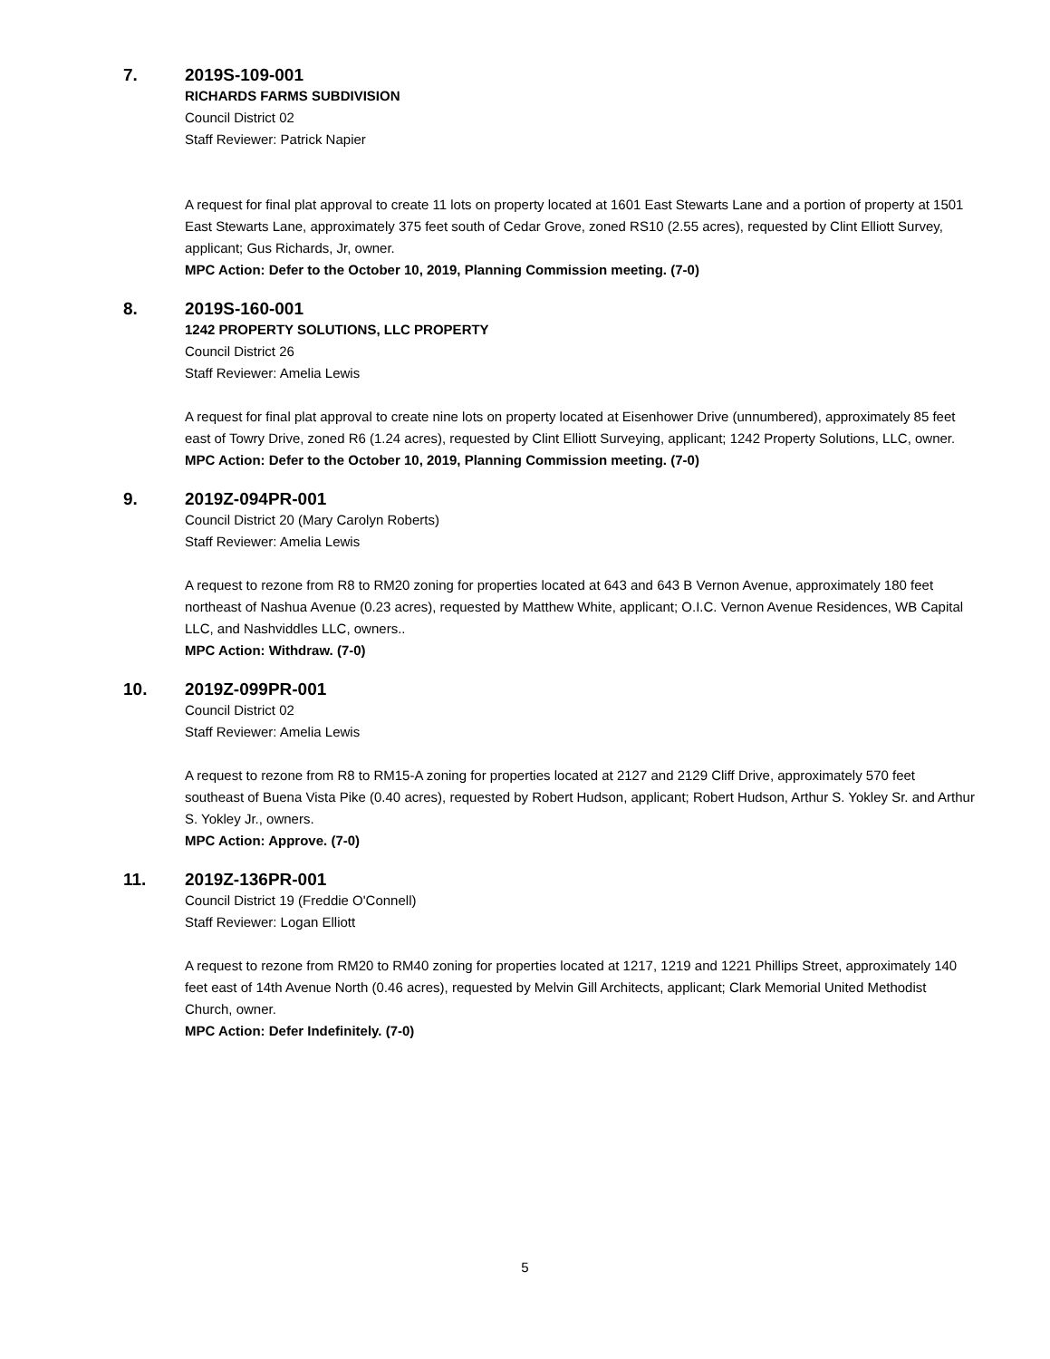7. 2019S-109-001
RICHARDS FARMS SUBDIVISION
Council District 02
Staff Reviewer: Patrick Napier
A request for final plat approval to create 11 lots on property located at 1601 East Stewarts Lane and a portion of property at 1501 East Stewarts Lane, approximately 375 feet south of Cedar Grove, zoned RS10 (2.55 acres), requested by Clint Elliott Survey, applicant; Gus Richards, Jr, owner.
MPC Action: Defer to the October 10, 2019, Planning Commission meeting. (7-0)
8. 2019S-160-001
1242 PROPERTY SOLUTIONS, LLC PROPERTY
Council District 26
Staff Reviewer: Amelia Lewis
A request for final plat approval to create nine lots on property located at Eisenhower Drive (unnumbered), approximately 85 feet east of Towry Drive, zoned R6 (1.24 acres), requested by Clint Elliott Surveying, applicant; 1242 Property Solutions, LLC, owner.
MPC Action: Defer to the October 10, 2019, Planning Commission meeting. (7-0)
9. 2019Z-094PR-001
Council District 20 (Mary Carolyn Roberts)
Staff Reviewer: Amelia Lewis
A request to rezone from R8 to RM20 zoning for properties located at 643 and 643 B Vernon Avenue, approximately 180 feet northeast of Nashua Avenue (0.23 acres), requested by Matthew White, applicant; O.I.C. Vernon Avenue Residences, WB Capital LLC, and Nashviddles LLC, owners..
MPC Action: Withdraw. (7-0)
10. 2019Z-099PR-001
Council District 02
Staff Reviewer: Amelia Lewis
A request to rezone from R8 to RM15-A zoning for properties located at 2127 and 2129 Cliff Drive, approximately 570 feet southeast of Buena Vista Pike (0.40 acres), requested by Robert Hudson, applicant; Robert Hudson, Arthur S. Yokley Sr. and Arthur S. Yokley Jr., owners.
MPC Action: Approve. (7-0)
11. 2019Z-136PR-001
Council District 19 (Freddie O'Connell)
Staff Reviewer: Logan Elliott
A request to rezone from RM20 to RM40 zoning for properties located at 1217, 1219 and 1221 Phillips Street, approximately 140 feet east of 14th Avenue North (0.46 acres), requested by Melvin Gill Architects, applicant; Clark Memorial United Methodist Church, owner.
MPC Action: Defer Indefinitely. (7-0)
5